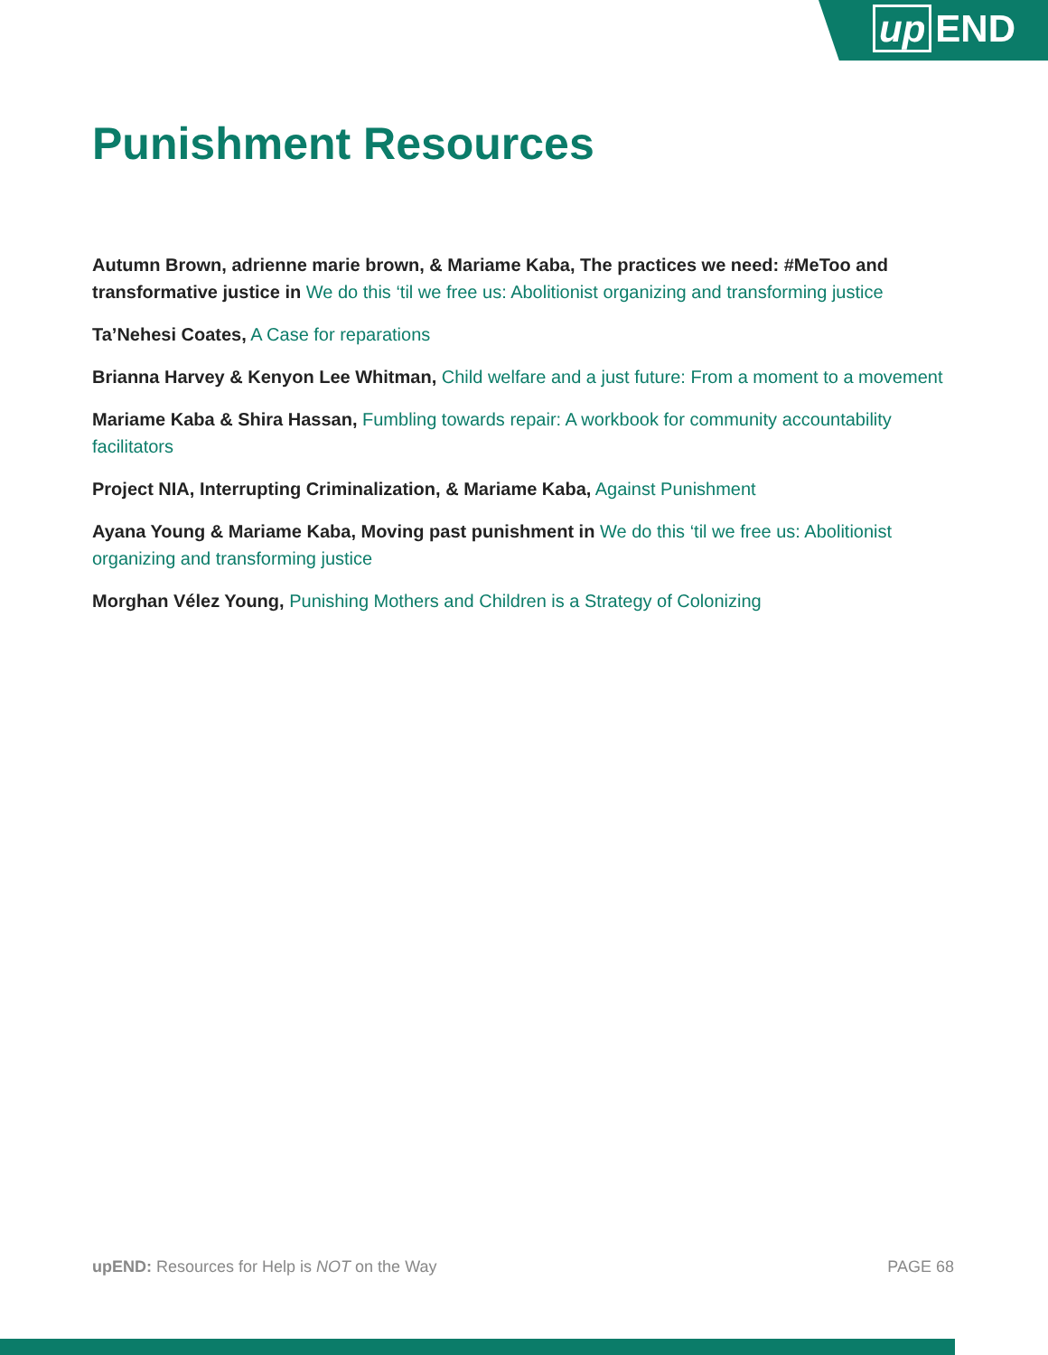up END
Punishment Resources
Autumn Brown, adrienne marie brown, & Mariame Kaba, The practices we need: #MeToo and transformative justice in We do this ‘til we free us: Abolitionist organizing and transforming justice
Ta’Nehesi Coates, A Case for reparations
Brianna Harvey & Kenyon Lee Whitman, Child welfare and a just future: From a moment to a movement
Mariame Kaba & Shira Hassan, Fumbling towards repair: A workbook for community accountability facilitators
Project NIA, Interrupting Criminalization, & Mariame Kaba, Against Punishment
Ayana Young & Mariame Kaba, Moving past punishment in We do this ‘til we free us: Abolitionist organizing and transforming justice
Morghan Vélez Young, Punishing Mothers and Children is a Strategy of Colonizing
upEND: Resources for Help is NOT on the Way PAGE 68